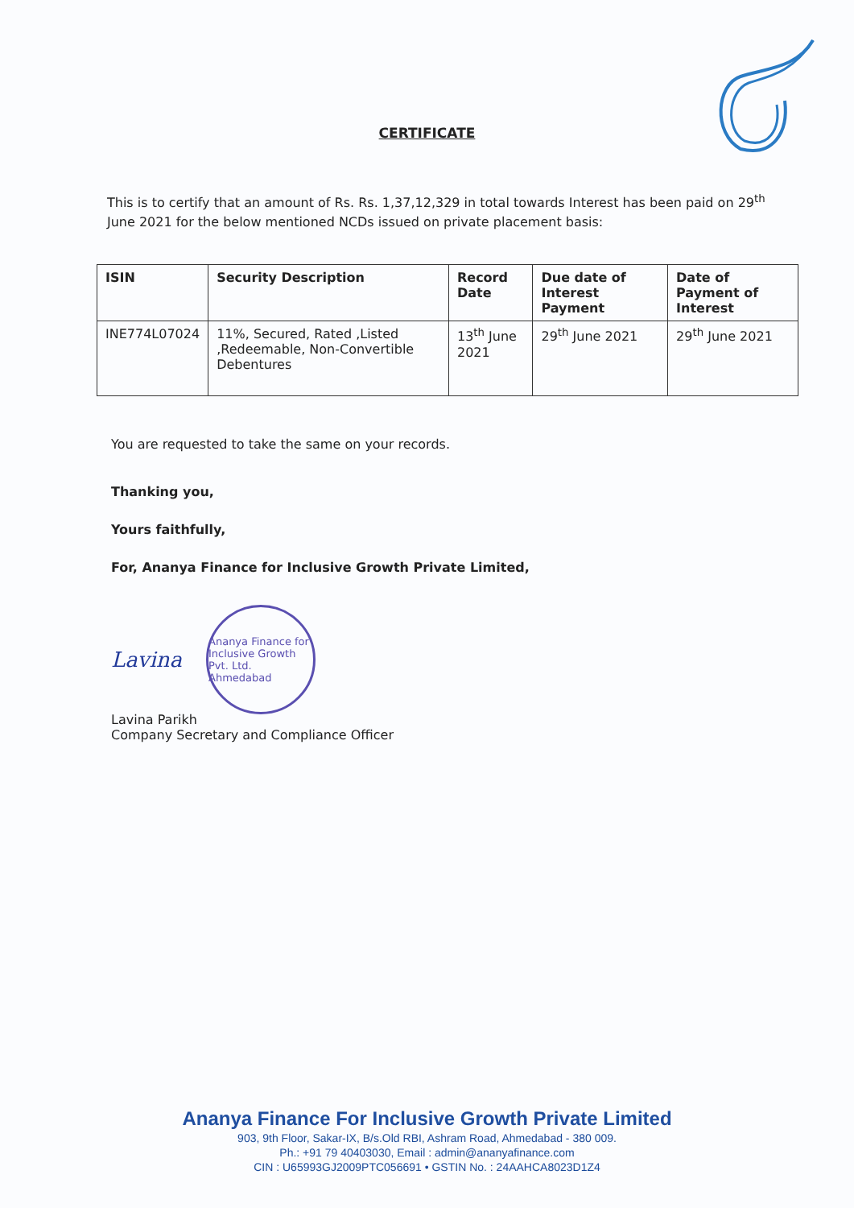CERTIFICATE
This is to certify that an amount of Rs. Rs. 1,37,12,329 in total towards Interest has been paid on 29<sup>th</sup> June 2021 for the below mentioned NCDs issued on private placement basis:
| ISIN | Security Description | Record Date | Due date of Interest Payment | Date of Payment of Interest |
| --- | --- | --- | --- | --- |
| INE774L07024 | 11%, Secured, Rated ,Listed ,Redeemable, Non-Convertible Debentures | 13<sup>th</sup> June 2021 | 29<sup>th</sup> June 2021 | 29<sup>th</sup> June 2021 |
You are requested to take the same on your records.
Thanking you,
Yours faithfully,
For, Ananya Finance for Inclusive Growth Private Limited,
Lavina
Ananya Finance for Inclusive Growth Pvt. Ltd. Ahmedabad
Lavina Parikh
Company Secretary and Compliance Officer
Ananya Finance For Inclusive Growth Private Limited
903, 9th Floor, Sakar-IX, B/s.Old RBI, Ashram Road, Ahmedabad - 380 009.
Ph.: +91 79 40403030, Email : admin@ananyafinance.com
CIN : U65993GJ2009PTC056691 • GSTIN No. : 24AAHCA8023D1Z4